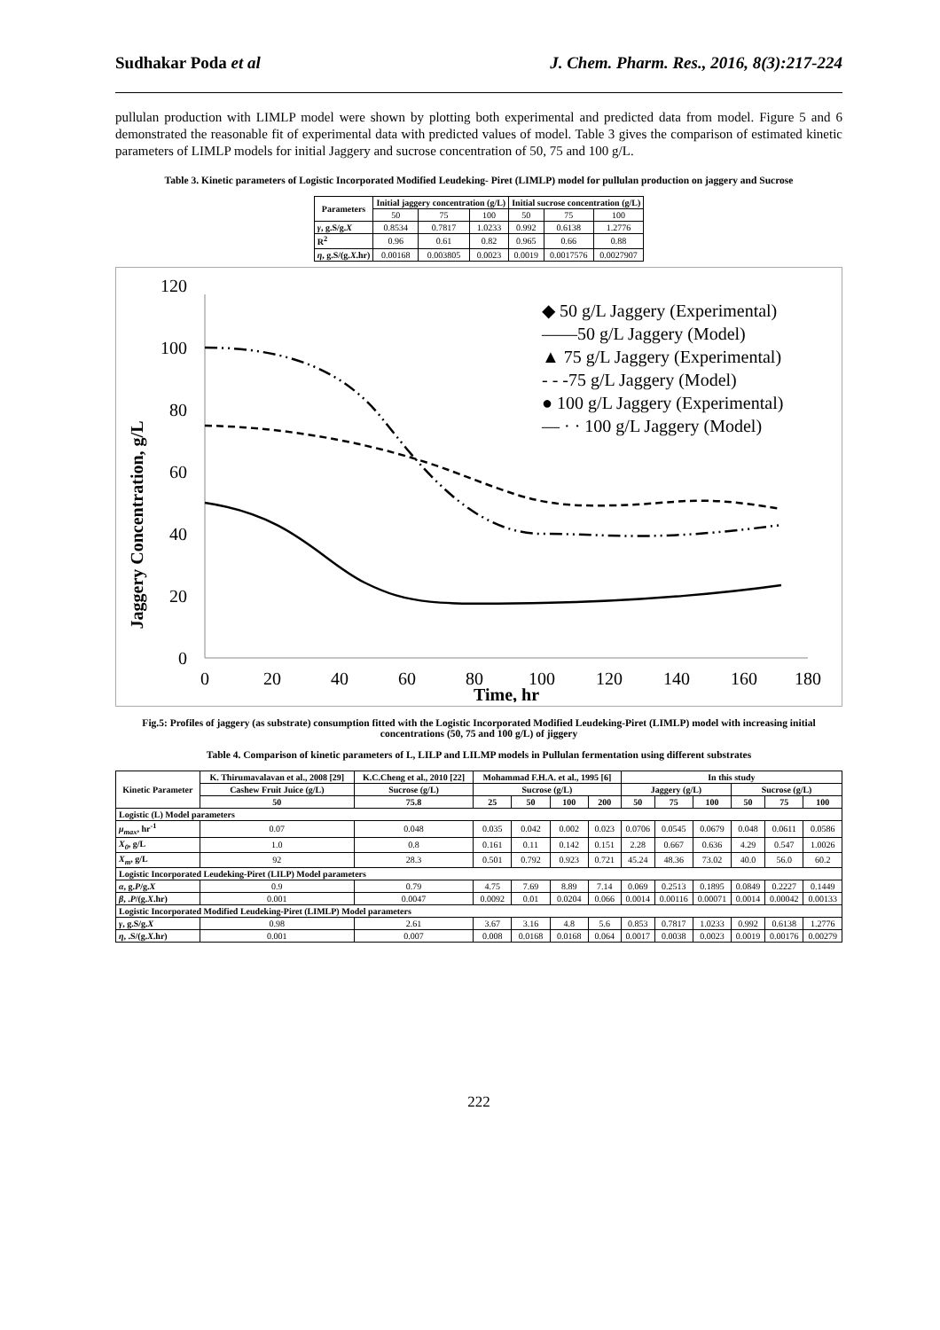Sudhakar Poda et al J. Chem. Pharm. Res., 2016, 8(3):217-224
pullulan production with LIMLP model were shown by plotting both experimental and predicted data from model. Figure 5 and 6 demonstrated the reasonable fit of experimental data with predicted values of model. Table 3 gives the comparison of estimated kinetic parameters of LIMLP models for initial Jaggery and sucrose concentration of 50, 75 and 100 g/L.
Table 3. Kinetic parameters of Logistic Incorporated Modified Leudeking- Piret (LIMLP) model for pullulan production on jaggery and Sucrose
| Parameters | Initial jaggery concentration (g/L) | | | Initial sucrose concentration (g/L) | | |
| --- | --- | --- | --- | --- | --- | --- |
| | 50 | 75 | 100 | 50 | 75 | 100 |
| γ , g.S/g. X | 0.8534 | 0.7817 | 1.0233 | 0.992 | 0.6138 | 1.2776 |
| R<sup>2</sup> | 0.96 | 0.61 | 0.82 | 0.965 | 0.66 | 0.88 |
| η , g.S/(g. X .hr) | 0.00168 | 0.003805 | 0.0023 | 0.0019 | 0.0017576 | 0.0027907 |
Jaggery Concentration, g/L
0
20
40
60
80
100
120
0
20
40
60
80
100
120
140
160
180
Time, hr
◆ 50 g/L Jaggery (Experimental)
——50 g/L Jaggery (Model)
▲ 75 g/L Jaggery (Experimental)
- - -75 g/L Jaggery (Model)
● 100 g/L Jaggery (Experimental)
— · · 100 g/L Jaggery (Model)
Fig.5: Profiles of jaggery (as substrate) consumption fitted with the Logistic Incorporated Modified Leudeking-Piret (LIMLP) model with increasing initial concentrations (50, 75 and 100 g/L) of jiggery
Table 4. Comparison of kinetic parameters of L, LILP and LILMP models in Pullulan fermentation using different substrates
| Kinetic Parameter | K. Thirumavalavan et al., 2008 [29] | K.C.Cheng et al., 2010 [22] | Mohammad F.H.A. et al., 1995 [6] | | | | In this study | | | | | |
| --- | --- | --- | --- | --- | --- | --- | --- | --- | --- | --- | --- | --- |
| | Cashew Fruit Juice (g/L) | Sucrose (g/L) | Sucrose (g/L) | | | | Jaggery (g/L) | | | Sucrose (g/L) | | |
| | 50 | 75.8 | 25 | 50 | 100 | 200 | 50 | 75 | 100 | 50 | 75 | 100 |
| Logistic (L) Model parameters | | | | | | | | | | | | |
| μ<sub>max</sub> , hr<sup>-1</sup> | 0.07 | 0.048 | 0.035 | 0.042 | 0.002 | 0.023 | 0.0706 | 0.0545 | 0.0679 | 0.048 | 0.0611 | 0.0586 |
| X<sub>0</sub> , g/L | 1.0 | 0.8 | 0.161 | 0.11 | 0.142 | 0.151 | 2.28 | 0.667 | 0.636 | 4.29 | 0.547 | 1.0026 |
| X<sub>m</sub> , g/L | 92 | 28.3 | 0.501 | 0.792 | 0.923 | 0.721 | 45.24 | 48.36 | 73.02 | 40.0 | 56.0 | 60.2 |
| Logistic Incorporated Leudeking-Piret (LILP) Model parameters | | | | | | | | | | | | |
| α , g. P /g. X | 0.9 | 0.79 | 4.75 | 7.69 | 8.89 | 7.14 | 0.069 | 0.2513 | 0.1895 | 0.0849 | 0.2227 | 0.1449 |
| β , . P /(g. X .hr) | 0.001 | 0.0047 | 0.0092 | 0.01 | 0.0204 | 0.066 | 0.0014 | 0.00116 | 0.00071 | 0.0014 | 0.00042 | 0.00133 |
| Logistic Incorporated Modified Leudeking-Piret (LIMLP) Model parameters | | | | | | | | | | | | |
| γ , g.S/g. X | 0.98 | 2.61 | 3.67 | 3.16 | 4.8 | 5.6 | 0.853 | 0.7817 | 1.0233 | 0.992 | 0.6138 | 1.2776 |
| η , .S/(g. X .hr) | 0.001 | 0.007 | 0.008 | 0.0168 | 0.0168 | 0.064 | 0.0017 | 0.0038 | 0.0023 | 0.0019 | 0.00176 | 0.00279 |
222